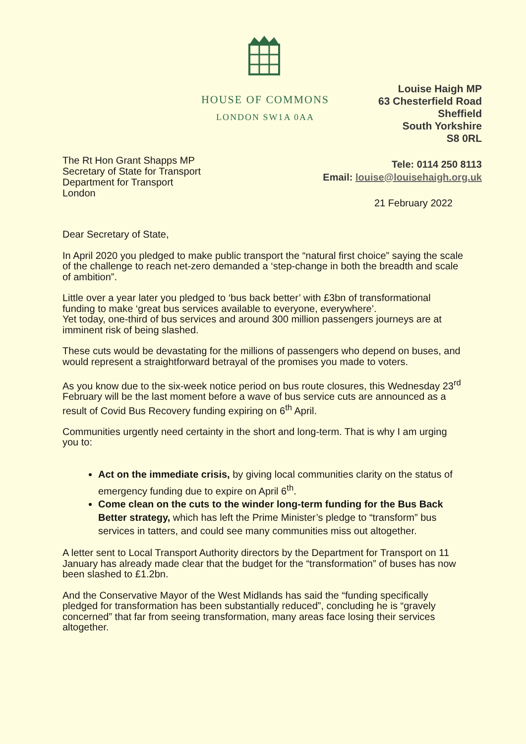HOUSE OF COMMONS
LONDON SW1A 0AA
Louise Haigh MP
63 Chesterfield Road
Sheffield
South Yorkshire
S8 0RL
The Rt Hon Grant Shapps MP
Secretary of State for Transport
Department for Transport
London
Tele: 0114 250 8113
Email: louise@louisehaigh.org.uk
21 February 2022
Dear Secretary of State,
In April 2020 you pledged to make public transport the “natural first choice” saying the scale of the challenge to reach net-zero demanded a ‘step-change in both the breadth and scale of ambition”.
Little over a year later you pledged to ‘bus back better’ with £3bn of transformational funding to make ‘great bus services available to everyone, everywhere’.
Yet today, one-third of bus services and around 300 million passengers journeys are at imminent risk of being slashed.
These cuts would be devastating for the millions of passengers who depend on buses, and would represent a straightforward betrayal of the promises you made to voters.
As you know due to the six-week notice period on bus route closures, this Wednesday 23<sup>rd</sup> February will be the last moment before a wave of bus service cuts are announced as a result of Covid Bus Recovery funding expiring on 6<sup>th</sup> April.
Communities urgently need certainty in the short and long-term. That is why I am urging you to:
Act on the immediate crisis, by giving local communities clarity on the status of emergency funding due to expire on April 6<sup>th</sup>.
Come clean on the cuts to the winder long-term funding for the Bus Back Better strategy, which has left the Prime Minister’s pledge to “transform” bus services in tatters, and could see many communities miss out altogether.
A letter sent to Local Transport Authority directors by the Department for Transport on 11 January has already made clear that the budget for the “transformation” of buses has now been slashed to £1.2bn.
And the Conservative Mayor of the West Midlands has said the “funding specifically pledged for transformation has been substantially reduced”, concluding he is “gravely concerned” that far from seeing transformation, many areas face losing their services altogether.